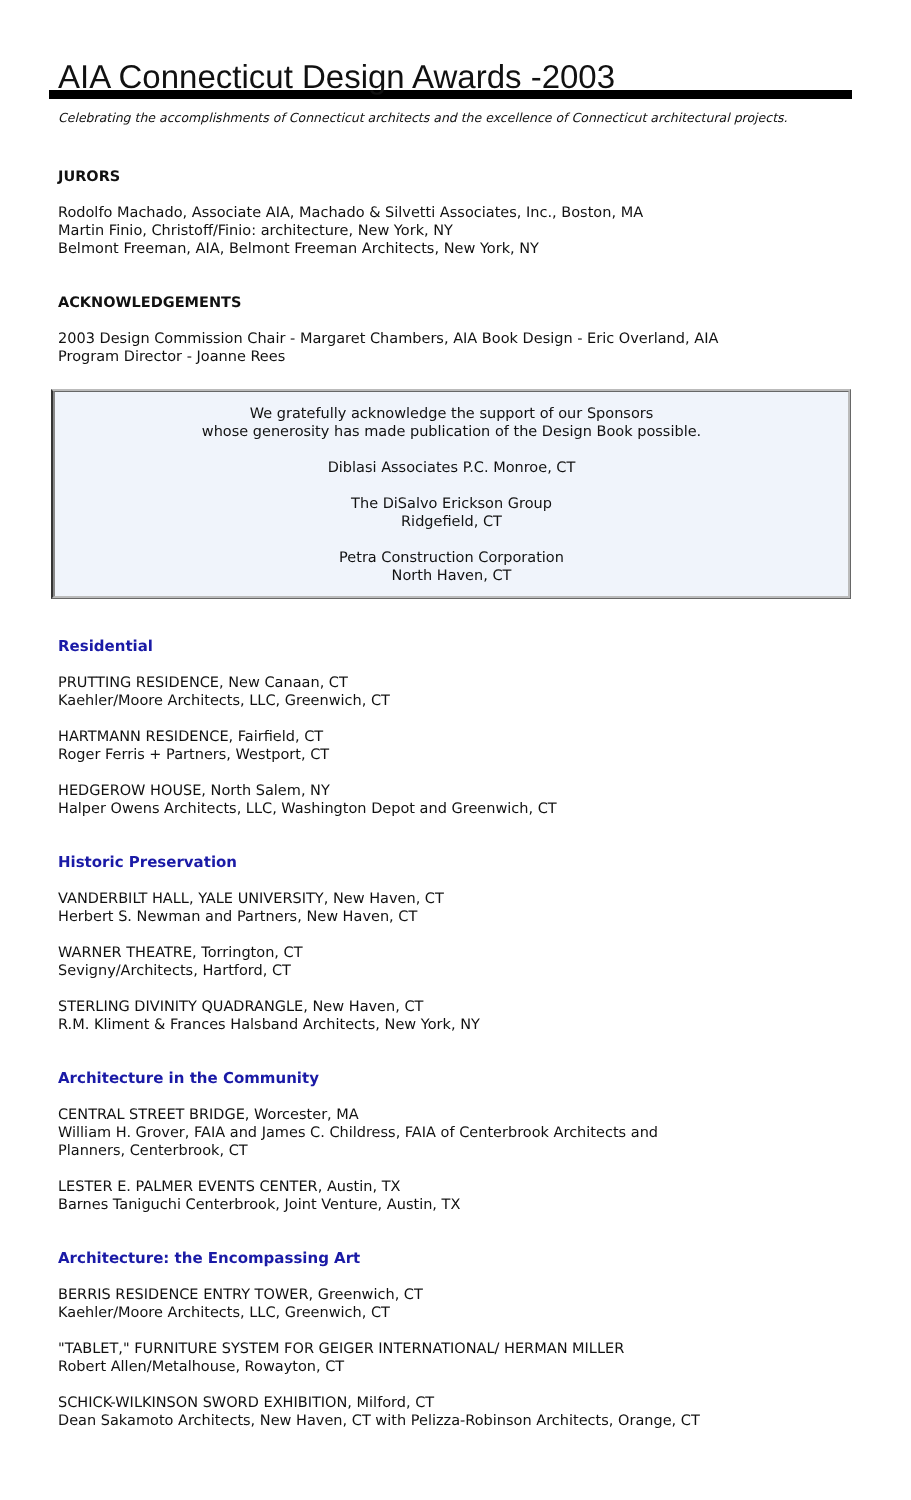AIA Connecticut Design Awards -2003
Celebrating the accomplishments of Connecticut architects and the excellence of Connecticut architectural projects.
JURORS
Rodolfo Machado, Associate AIA, Machado & Silvetti Associates, Inc., Boston, MA
Martin Finio, Christoff/Finio: architecture, New York, NY
Belmont Freeman, AIA, Belmont Freeman Architects, New York, NY
ACKNOWLEDGEMENTS
2003 Design Commission Chair - Margaret Chambers, AIA Book Design - Eric Overland, AIA
Program Director - Joanne Rees
We gratefully acknowledge the support of our Sponsors
whose generosity has made publication of the Design Book possible.
Diblasi Associates P.C. Monroe, CT
The DiSalvo Erickson Group
Ridgefield, CT
Petra Construction Corporation
North Haven, CT
Residential
PRUTTING RESIDENCE, New Canaan, CT
Kaehler/Moore Architects, LLC, Greenwich, CT
HARTMANN RESIDENCE, Fairfield, CT
Roger Ferris + Partners, Westport, CT
HEDGEROW HOUSE, North Salem, NY
Halper Owens Architects, LLC, Washington Depot and Greenwich, CT
Historic Preservation
VANDERBILT HALL, YALE UNIVERSITY, New Haven, CT
Herbert S. Newman and Partners, New Haven, CT
WARNER THEATRE, Torrington, CT
Sevigny/Architects, Hartford, CT
STERLING DIVINITY QUADRANGLE, New Haven, CT
R.M. Kliment & Frances Halsband Architects, New York, NY
Architecture in the Community
CENTRAL STREET BRIDGE, Worcester, MA
William H. Grover, FAIA and James C. Childress, FAIA of Centerbrook Architects and
Planners, Centerbrook, CT
LESTER E. PALMER EVENTS CENTER, Austin, TX
Barnes Taniguchi Centerbrook, Joint Venture, Austin, TX
Architecture: the Encompassing Art
BERRIS RESIDENCE ENTRY TOWER, Greenwich, CT
Kaehler/Moore Architects, LLC, Greenwich, CT
"TABLET," FURNITURE SYSTEM FOR GEIGER INTERNATIONAL/ HERMAN MILLER
Robert Allen/Metalhouse, Rowayton, CT
SCHICK-WILKINSON SWORD EXHIBITION, Milford, CT
Dean Sakamoto Architects, New Haven, CT with Pelizza-Robinson Architects, Orange, CT